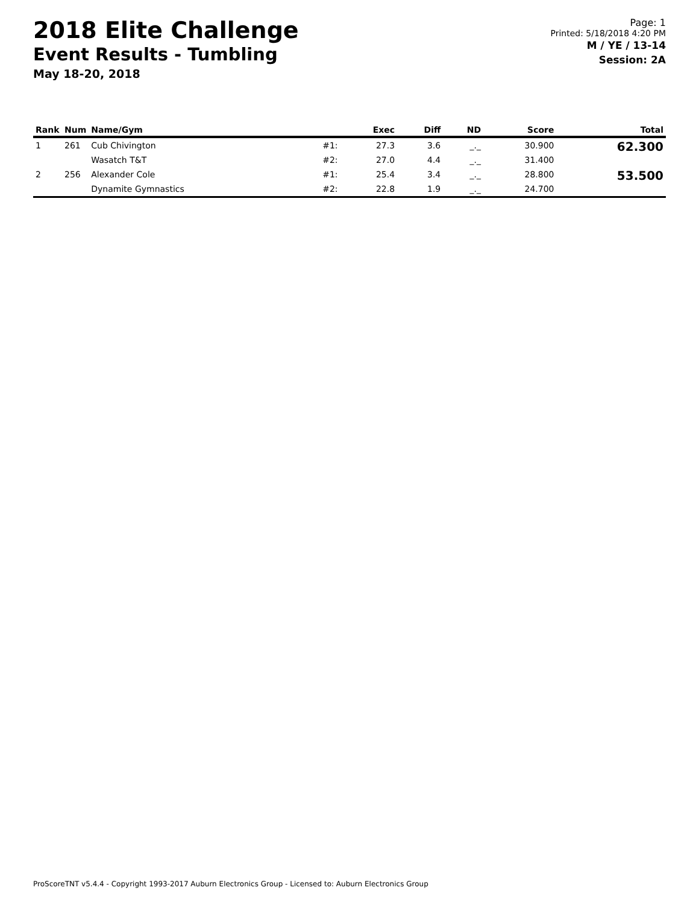2018 Elite Challenge
Event Results - Tumbling
May 18-20, 2018
Page: 1
Printed: 5/18/2018 4:20 PM
M / YE / 13-14
Session: 2A
| Rank | Num | Name/Gym | | Exec | Diff | ND | Score | Total |
| --- | --- | --- | --- | --- | --- | --- | --- | --- |
| 1 | 261 | Cub Chivington | #1: | 27.3 | 3.6 | _._ | 30.900 | 62.300 |
| | | Wasatch T&T | #2: | 27.0 | 4.4 | _._ | 31.400 | |
| 2 | 256 | Alexander Cole | #1: | 25.4 | 3.4 | _._ | 28.800 | 53.500 |
| | | Dynamite Gymnastics | #2: | 22.8 | 1.9 | _._ | 24.700 | |
ProScoreTNT v5.4.4 - Copyright 1993-2017 Auburn Electronics Group - Licensed to: Auburn Electronics Group